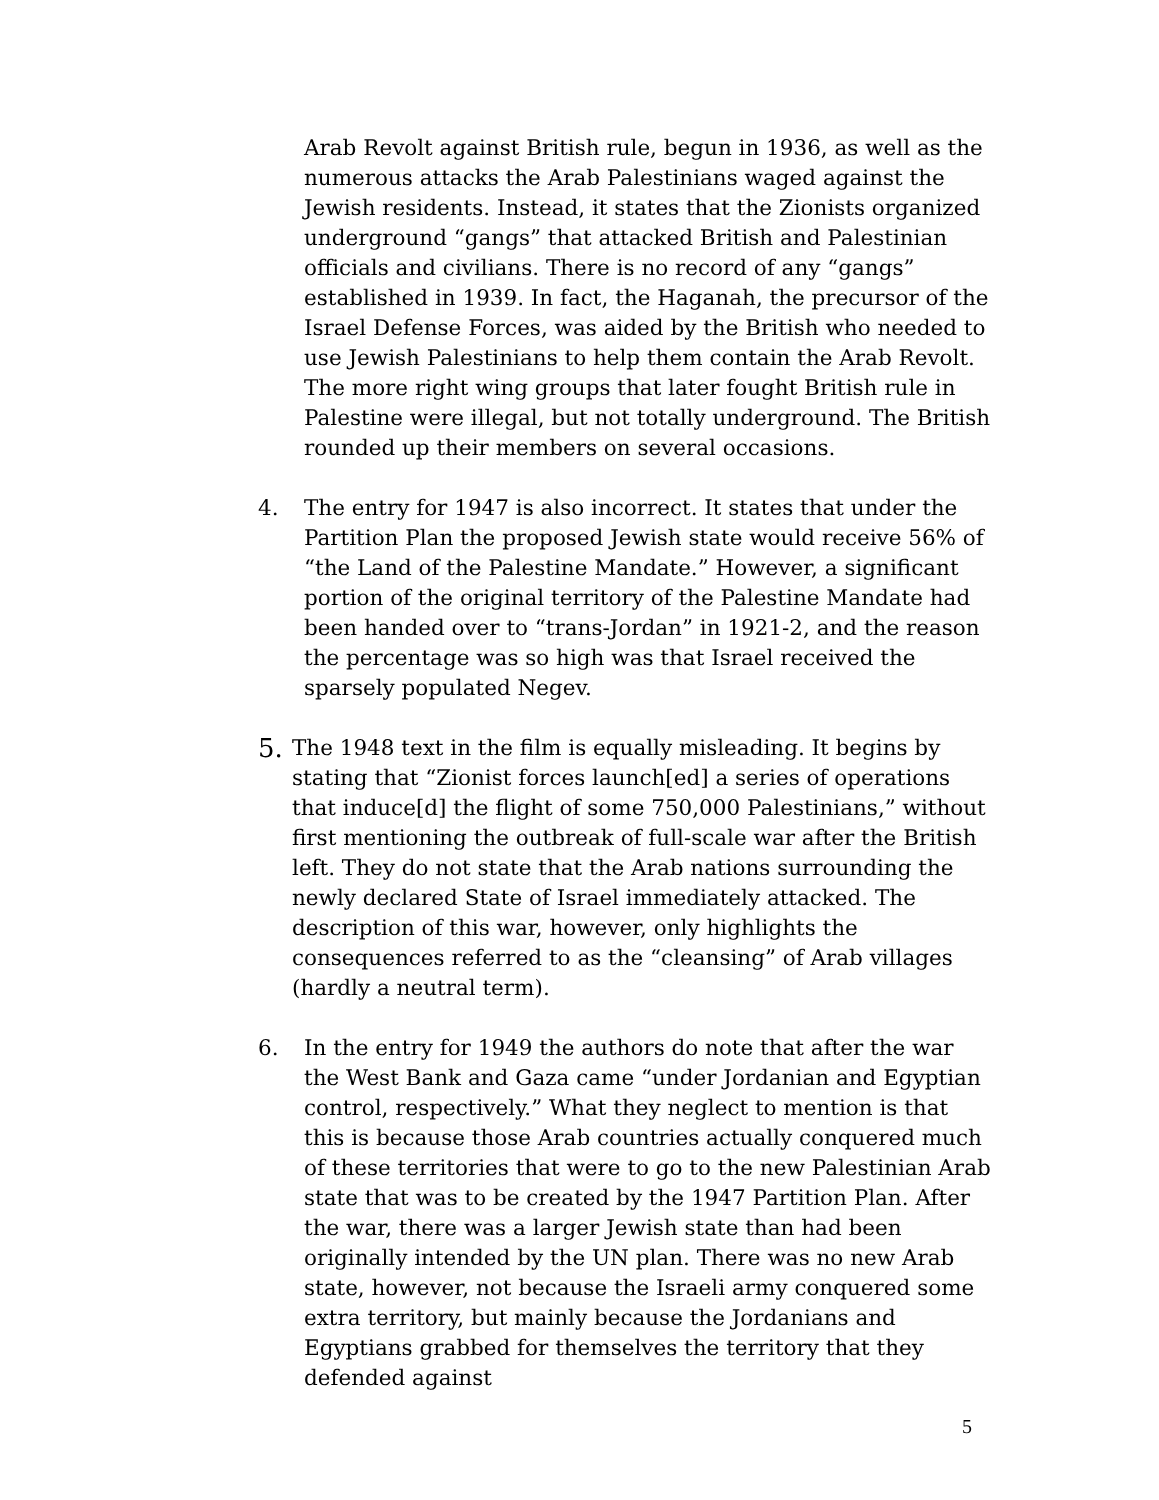Arab Revolt against British rule, begun in 1936, as well as the numerous attacks the Arab Palestinians waged against the Jewish residents. Instead, it states that the Zionists organized underground “gangs” that attacked British and Palestinian officials and civilians. There is no record of any “gangs” established in 1939. In fact, the Haganah, the precursor of the Israel Defense Forces, was aided by the British who needed to use Jewish Palestinians to help them contain the Arab Revolt. The more right wing groups that later fought British rule in Palestine were illegal, but not totally underground. The British rounded up their members on several occasions.
4. The entry for 1947 is also incorrect. It states that under the Partition Plan the proposed Jewish state would receive 56% of “the Land of the Palestine Mandate.” However, a significant portion of the original territory of the Palestine Mandate had been handed over to “trans-Jordan” in 1921-2, and the reason the percentage was so high was that Israel received the sparsely populated Negev.
5.
The 1948 text in the film is equally misleading. It begins by stating that “Zionist forces launch[ed] a series of operations that induce[d] the flight of some 750,000 Palestinians,” without first mentioning the outbreak of full-scale war after the British left. They do not state that the Arab nations surrounding the newly declared State of Israel immediately attacked. The description of this war, however, only highlights the consequences referred to as the “cleansing” of Arab villages (hardly a neutral term).
6. In the entry for 1949 the authors do note that after the war the West Bank and Gaza came “under Jordanian and Egyptian control, respectively.” What they neglect to mention is that this is because those Arab countries actually conquered much of these territories that were to go to the new Palestinian Arab state that was to be created by the 1947 Partition Plan. After the war, there was a larger Jewish state than had been originally intended by the UN plan. There was no new Arab state, however, not because the Israeli army conquered some extra territory, but mainly because the Jordanians and Egyptians grabbed for themselves the territory that they defended against
5